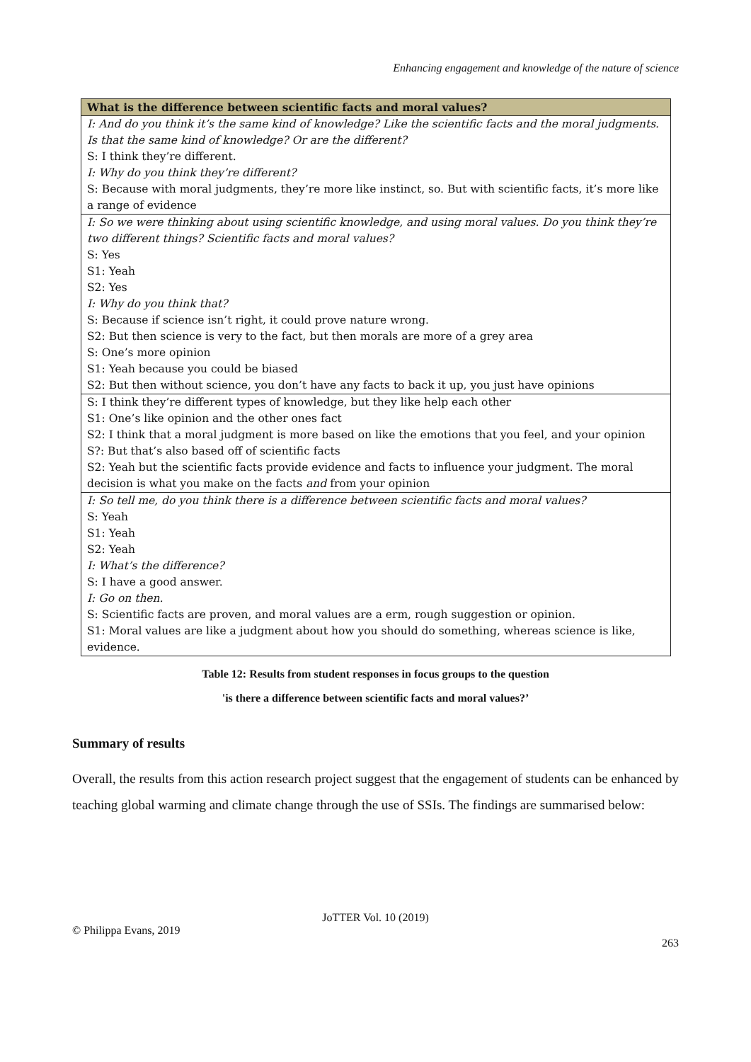Enhancing engagement and knowledge of the nature of science
| What is the difference between scientific facts and moral values? |
| --- |
| I: And do you think it’s the same kind of knowledge? Like the scientific facts and the moral judgments. Is that the same kind of knowledge? Or are the different? S: I think they’re different. I: Why do you think they’re different? S: Because with moral judgments, they’re more like instinct, so. But with scientific facts, it’s more like a range of evidence |
| I: So we were thinking about using scientific knowledge, and using moral values. Do you think they’re two different things? Scientific facts and moral values? S: Yes S1: Yeah S2: Yes I: Why do you think that? S: Because if science isn’t right, it could prove nature wrong. S2: But then science is very to the fact, but then morals are more of a grey area S: One’s more opinion S1: Yeah because you could be biased S2: But then without science, you don’t have any facts to back it up, you just have opinions |
| S: I think they’re different types of knowledge, but they like help each other S1: One’s like opinion and the other ones fact S2: I think that a moral judgment is more based on like the emotions that you feel, and your opinion S?: But that’s also based off of scientific facts S2: Yeah but the scientific facts provide evidence and facts to influence your judgment. The moral decision is what you make on the facts and from your opinion |
| I: So tell me, do you think there is a difference between scientific facts and moral values? S: Yeah S1: Yeah S2: Yeah I: What’s the difference? S: I have a good answer. I: Go on then. S: Scientific facts are proven, and moral values are a erm, rough suggestion or opinion. S1: Moral values are like a judgment about how you should do something, whereas science is like, evidence. |
Table 12: Results from student responses in focus groups to the question
'is there a difference between scientific facts and moral values?’
Summary of results
Overall, the results from this action research project suggest that the engagement of students can be enhanced by teaching global warming and climate change through the use of SSIs. The findings are summarised below:
JoTTER Vol. 10 (2019)
© Philippa Evans, 2019
263